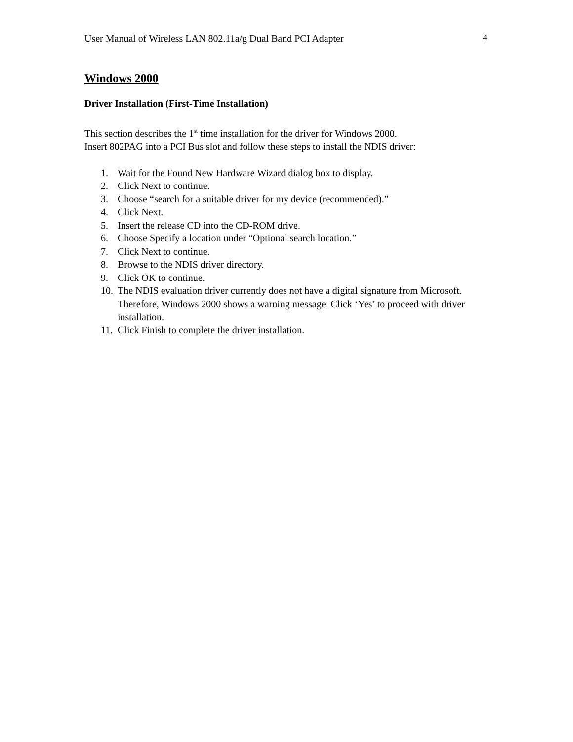User Manual of Wireless LAN 802.11a/g Dual Band PCI Adapter 4
Windows 2000
Driver Installation (First-Time Installation)
This section describes the 1<sup>st</sup> time installation for the driver for Windows 2000.
Insert 802PAG into a PCI Bus slot and follow these steps to install the NDIS driver:
1. Wait for the Found New Hardware Wizard dialog box to display.
2. Click Next to continue.
3. Choose “search for a suitable driver for my device (recommended).”
4. Click Next.
5. Insert the release CD into the CD-ROM drive.
6. Choose Specify a location under “Optional search location.”
7. Click Next to continue.
8. Browse to the NDIS driver directory.
9. Click OK to continue.
10. The NDIS evaluation driver currently does not have a digital signature from Microsoft. Therefore, Windows 2000 shows a warning message. Click ‘Yes’ to proceed with driver installation.
11. Click Finish to complete the driver installation.